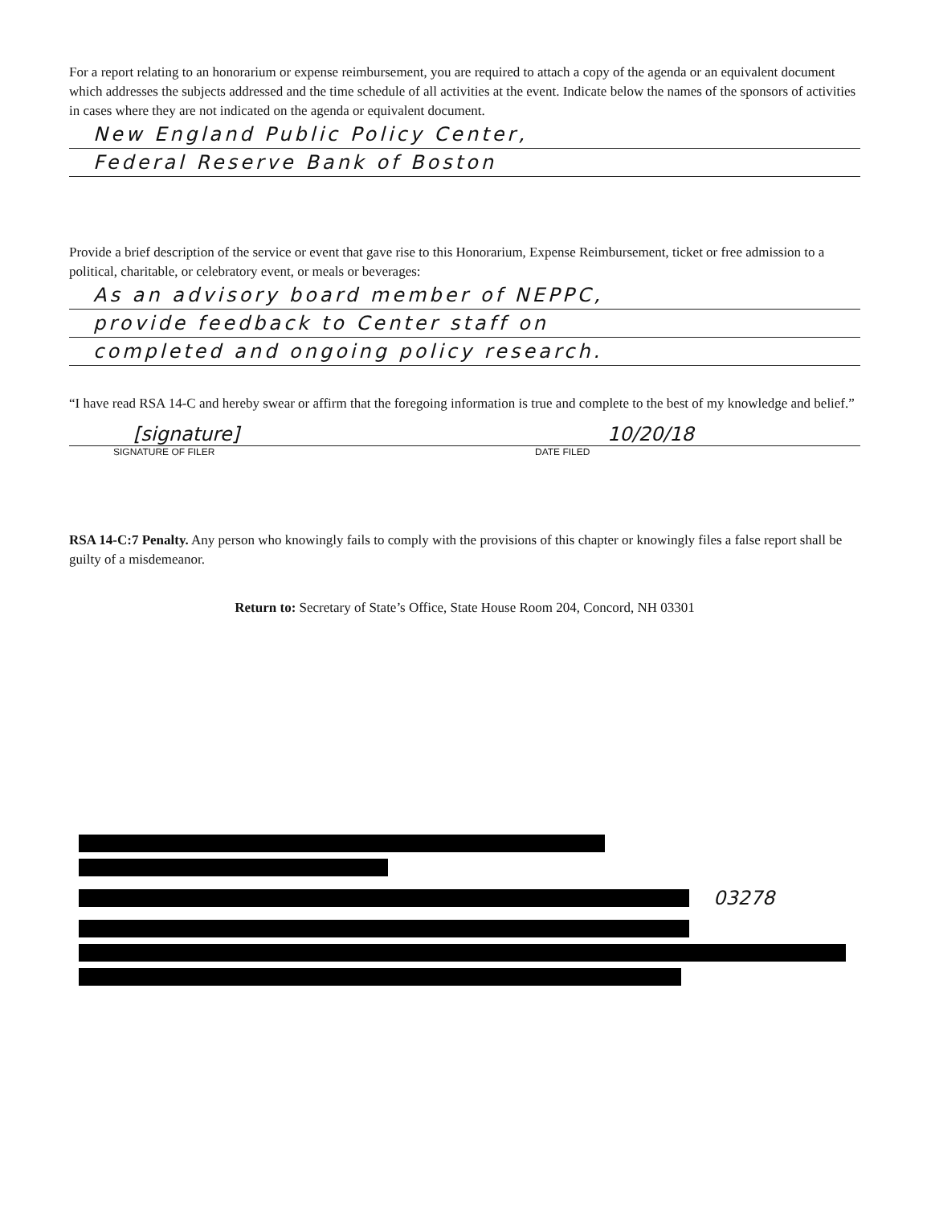For a report relating to an honorarium or expense reimbursement, you are required to attach a copy of the agenda or an equivalent document which addresses the subjects addressed and the time schedule of all activities at the event. Indicate below the names of the sponsors of activities in cases where they are not indicated on the agenda or equivalent document.
New England Public Policy Center,
Federal Reserve Bank of Boston
Provide a brief description of the service or event that gave rise to this Honorarium, Expense Reimbursement, ticket or free admission to a political, charitable, or celebratory event, or meals or beverages:
As an advisory board member of NEPPC,
provide feedback to Center staff on
completed and ongoing policy research.
“I have read RSA 14-C and hereby swear or affirm that the foregoing information is true and complete to the best of my knowledge and belief.”
[signature] 10/20/18
SIGNATURE OF FILER DATE FILED
RSA 14-C:7 Penalty. Any person who knowingly fails to comply with the provisions of this chapter or knowingly files a false report shall be guilty of a misdemeanor.
Return to: Secretary of State’s Office, State House Room 204, Concord, NH 03301
03278